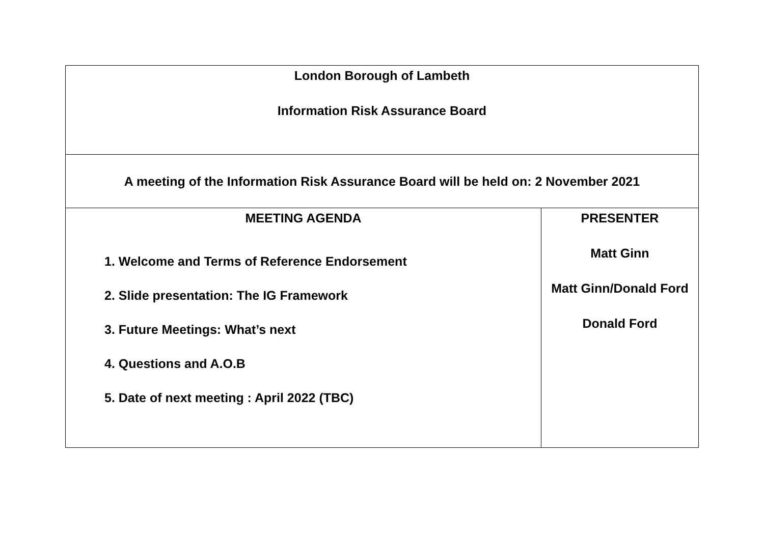| London Borough of Lambeth Information Risk Assurance Board | |
| A meeting of the Information Risk Assurance Board will be held on: 2 November 2021 | |
| MEETING AGENDA 1. Welcome and Terms of Reference Endorsement 2. Slide presentation: The IG Framework 3. Future Meetings: What’s next 4. Questions and A.O.B 5. Date of next meeting : April 2022 (TBC) | PRESENTER Matt Ginn Matt Ginn/Donald Ford Donald Ford |